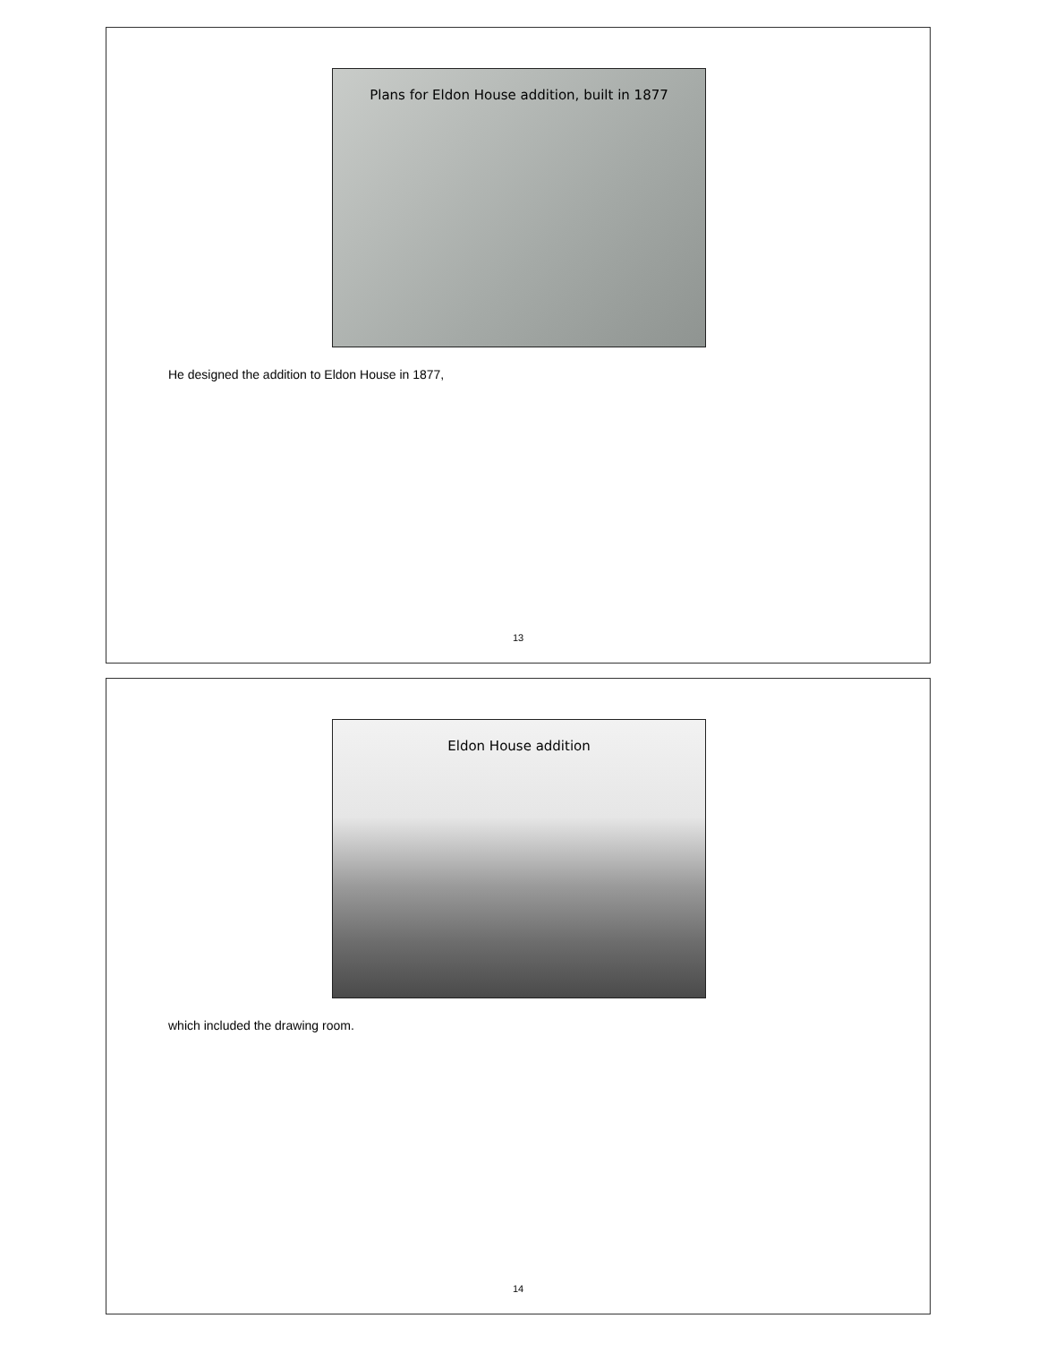Plans for Eldon House addition, built in 1877
He designed the addition to Eldon House in 1877,
13
Eldon House addition
which included the drawing room.
14